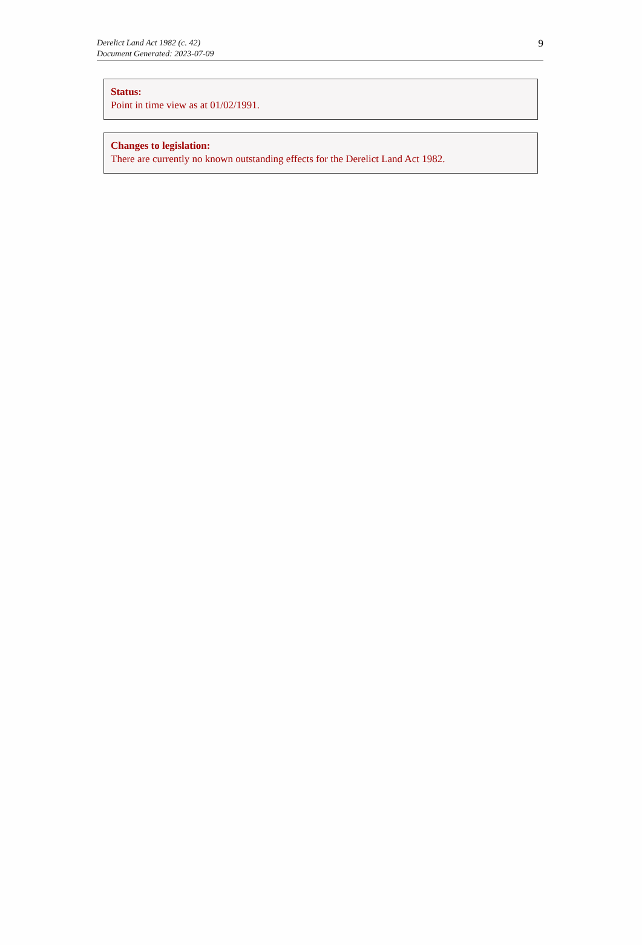Derelict Land Act 1982 (c. 42)
Document Generated: 2023-07-09
9
Status:
Point in time view as at 01/02/1991.
Changes to legislation:
There are currently no known outstanding effects for the Derelict Land Act 1982.